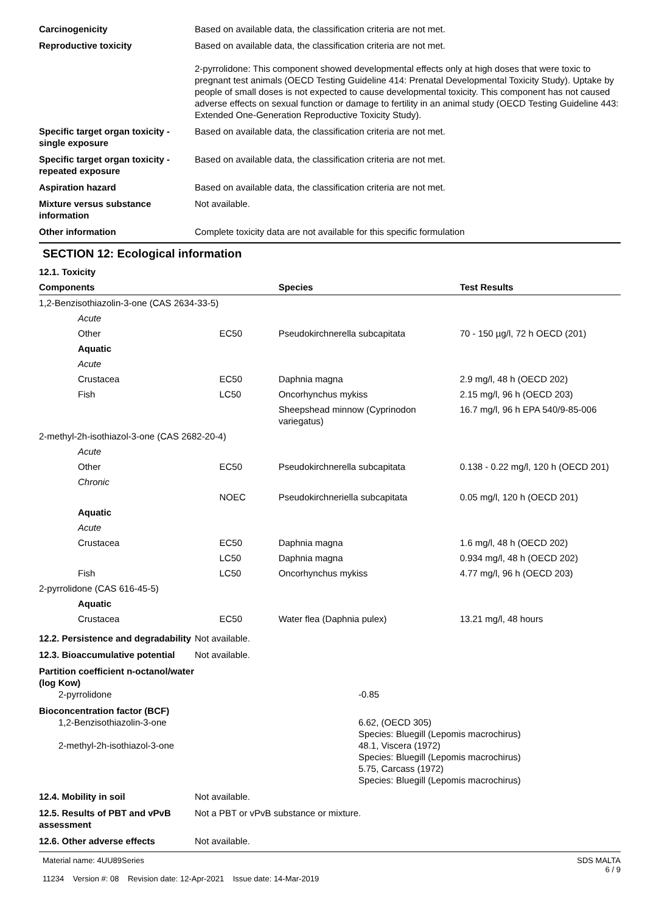Carcinogenicity Based on available data, the classification criteria are not met.
Reproductive toxicity Based on available data, the classification criteria are not met.
2-pyrrolidone: This component showed developmental effects only at high doses that were toxic to pregnant test animals (OECD Testing Guideline 414: Prenatal Developmental Toxicity Study). Uptake by people of small doses is not expected to cause developmental toxicity. This component has not caused adverse effects on sexual function or damage to fertility in an animal study (OECD Testing Guideline 443: Extended One-Generation Reproductive Toxicity Study).
Specific target organ toxicity - single exposure
Based on available data, the classification criteria are not met.
Specific target organ toxicity - repeated exposure
Based on available data, the classification criteria are not met.
Aspiration hazard Based on available data, the classification criteria are not met.
Mixture versus substance information
Not available.
Other information Complete toxicity data are not available for this specific formulation
SECTION 12: Ecological information
12.1. Toxicity
| Components | | Species | Test Results |
| --- | --- | --- | --- |
| 1,2-Benzisothiazolin-3-one (CAS 2634-33-5) | | | |
| Acute | | | |
| Other | EC50 | Pseudokirchnerella subcapitata | 70 - 150 µg/l, 72 h OECD (201) |
| Aquatic | | | |
| Acute | | | |
| Crustacea | EC50 | Daphnia magna | 2.9 mg/l, 48 h (OECD 202) |
| Fish | LC50 | Oncorhynchus mykiss | 2.15 mg/l, 96 h (OECD 203) |
| | | Sheepshead minnow (Cyprinodon variegatus) | 16.7 mg/l, 96 h EPA 540/9-85-006 |
| 2-methyl-2h-isothiazol-3-one (CAS 2682-20-4) | | | |
| Acute | | | |
| Other | EC50 | Pseudokirchnerella subcapitata | 0.138 - 0.22 mg/l, 120 h (OECD 201) |
| Chronic | | | |
| | NOEC | Pseudokirchneriella subcapitata | 0.05 mg/l, 120 h (OECD 201) |
| Aquatic | | | |
| Acute | | | |
| Crustacea | EC50 | Daphnia magna | 1.6 mg/l, 48 h (OECD 202) |
| | LC50 | Daphnia magna | 0.934 mg/l, 48 h (OECD 202) |
| Fish | LC50 | Oncorhynchus mykiss | 4.77 mg/l, 96 h (OECD 203) |
| 2-pyrrolidone (CAS 616-45-5) | | | |
| Aquatic | | | |
| Crustacea | EC50 | Water flea (Daphnia pulex) | 13.21 mg/l, 48 hours |
12.2. Persistence and degradability
Not available.
12.3. Bioaccumulative potential
Not available.
Partition coefficient n-octanol/water (log Kow)
2-pyrrolidone -0.85
Bioconcentration factor (BCF)
1,2-Benzisothiazolin-3-one 6.62, (OECD 305)
Species: Bluegill (Lepomis macrochirus)
2-methyl-2h-isothiazol-3-one 48.1, Viscera (1972)
Species: Bluegill (Lepomis macrochirus)
5.75, Carcass (1972)
Species: Bluegill (Lepomis macrochirus)
12.4. Mobility in soil Not available.
12.5. Results of PBT and vPvB assessment
Not a PBT or vPvB substance or mixture.
12.6. Other adverse effects Not available.
Material name: 4UU89Series
11234 Version #: 08 Revision date: 12-Apr-2021 Issue date: 14-Mar-2019
SDS MALTA
6 / 9